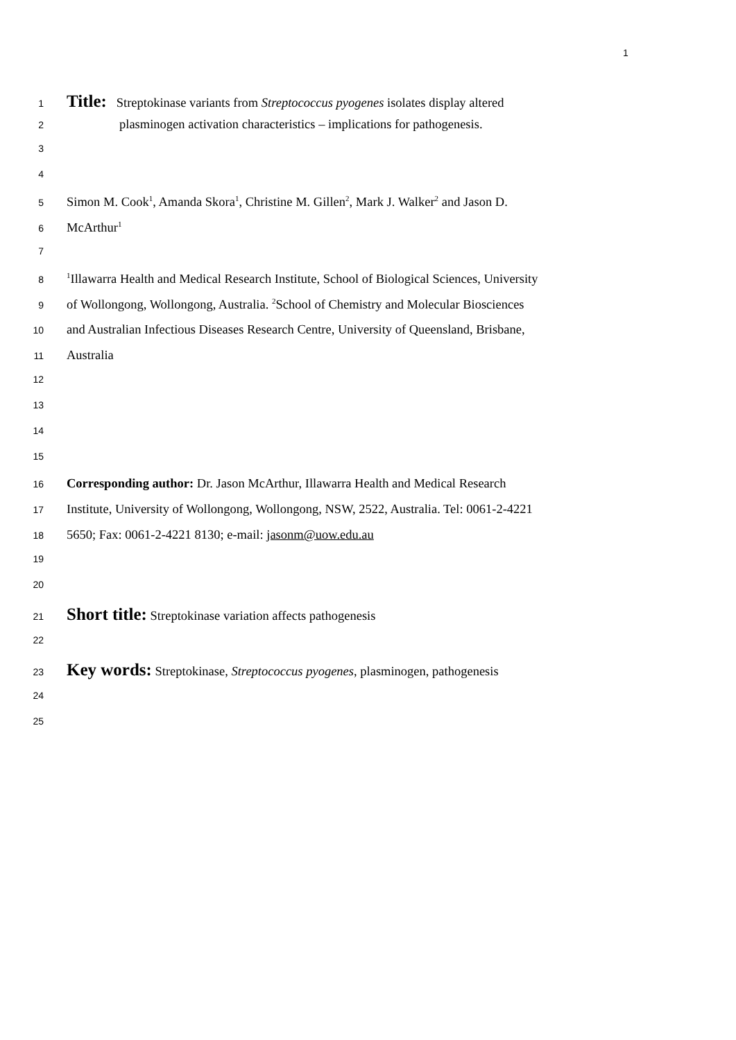1
1 Title: Streptokinase variants from Streptococcus pyogenes isolates display altered
2 plasminogen activation characteristics – implications for pathogenesis.
3
4
5 Simon M. Cook<sup>1</sup>, Amanda Skora<sup>1</sup>, Christine M. Gillen<sup>2</sup>, Mark J. Walker<sup>2</sup> and Jason D.
6 McArthur<sup>1</sup>
7
8<sup>1</sup>Illawarra Health and Medical Research Institute, School of Biological Sciences, University
9 of Wollongong, Wollongong, Australia. <sup>2</sup>School of Chemistry and Molecular Biosciences
10 and Australian Infectious Diseases Research Centre, University of Queensland, Brisbane,
11 Australia
12
13
14
15
16 Corresponding author: Dr. Jason McArthur, Illawarra Health and Medical Research
17 Institute, University of Wollongong, Wollongong, NSW, 2522, Australia. Tel: 0061-2-4221
18 5650; Fax: 0061-2-4221 8130; e-mail: jasonm@uow.edu.au
19
20
21 Short title: Streptokinase variation affects pathogenesis
22
23 Key words: Streptokinase, Streptococcus pyogenes, plasminogen, pathogenesis
24
25